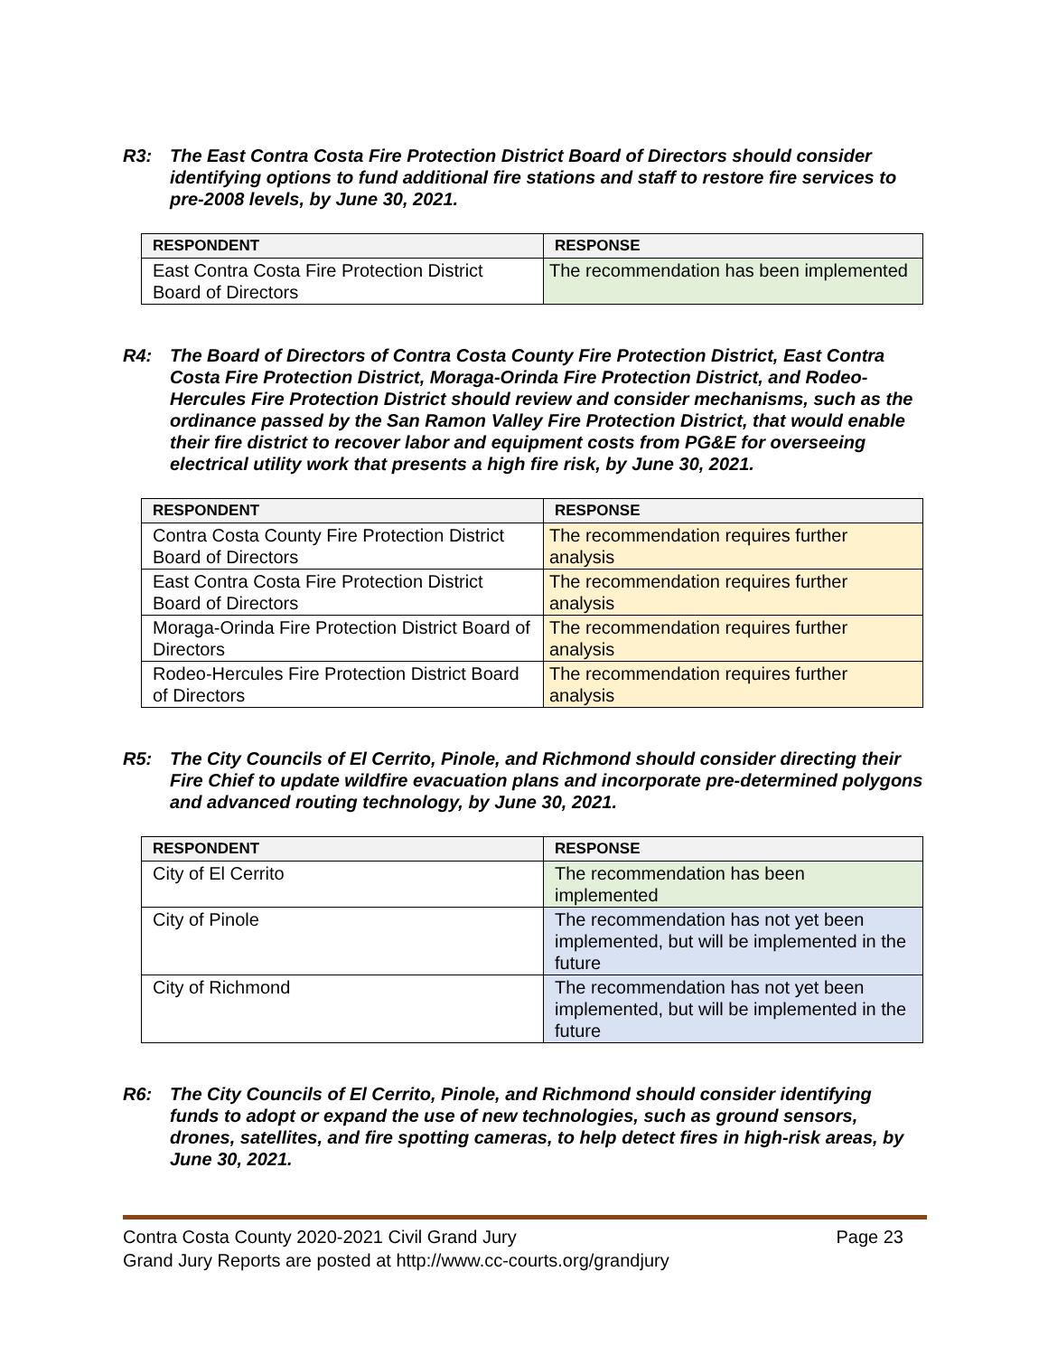R3: The East Contra Costa Fire Protection District Board of Directors should consider identifying options to fund additional fire stations and staff to restore fire services to pre-2008 levels, by June 30, 2021.
| RESPONDENT | RESPONSE |
| --- | --- |
| East Contra Costa Fire Protection District Board of Directors | The recommendation has been implemented |
R4: The Board of Directors of Contra Costa County Fire Protection District, East Contra Costa Fire Protection District, Moraga-Orinda Fire Protection District, and Rodeo-Hercules Fire Protection District should review and consider mechanisms, such as the ordinance passed by the San Ramon Valley Fire Protection District, that would enable their fire district to recover labor and equipment costs from PG&E for overseeing electrical utility work that presents a high fire risk, by June 30, 2021.
| RESPONDENT | RESPONSE |
| --- | --- |
| Contra Costa County Fire Protection District Board of Directors | The recommendation requires further analysis |
| East Contra Costa Fire Protection District Board of Directors | The recommendation requires further analysis |
| Moraga-Orinda Fire Protection District Board of Directors | The recommendation requires further analysis |
| Rodeo-Hercules Fire Protection District Board of Directors | The recommendation requires further analysis |
R5: The City Councils of El Cerrito, Pinole, and Richmond should consider directing their Fire Chief to update wildfire evacuation plans and incorporate pre-determined polygons and advanced routing technology, by June 30, 2021.
| RESPONDENT | RESPONSE |
| --- | --- |
| City of El Cerrito | The recommendation has been implemented |
| City of Pinole | The recommendation has not yet been implemented, but will be implemented in the future |
| City of Richmond | The recommendation has not yet been implemented, but will be implemented in the future |
R6: The City Councils of El Cerrito, Pinole, and Richmond should consider identifying funds to adopt or expand the use of new technologies, such as ground sensors, drones, satellites, and fire spotting cameras, to help detect fires in high-risk areas, by June 30, 2021.
Contra Costa County 2020-2021 Civil Grand Jury Page 23
Grand Jury Reports are posted at http://www.cc-courts.org/grandjury